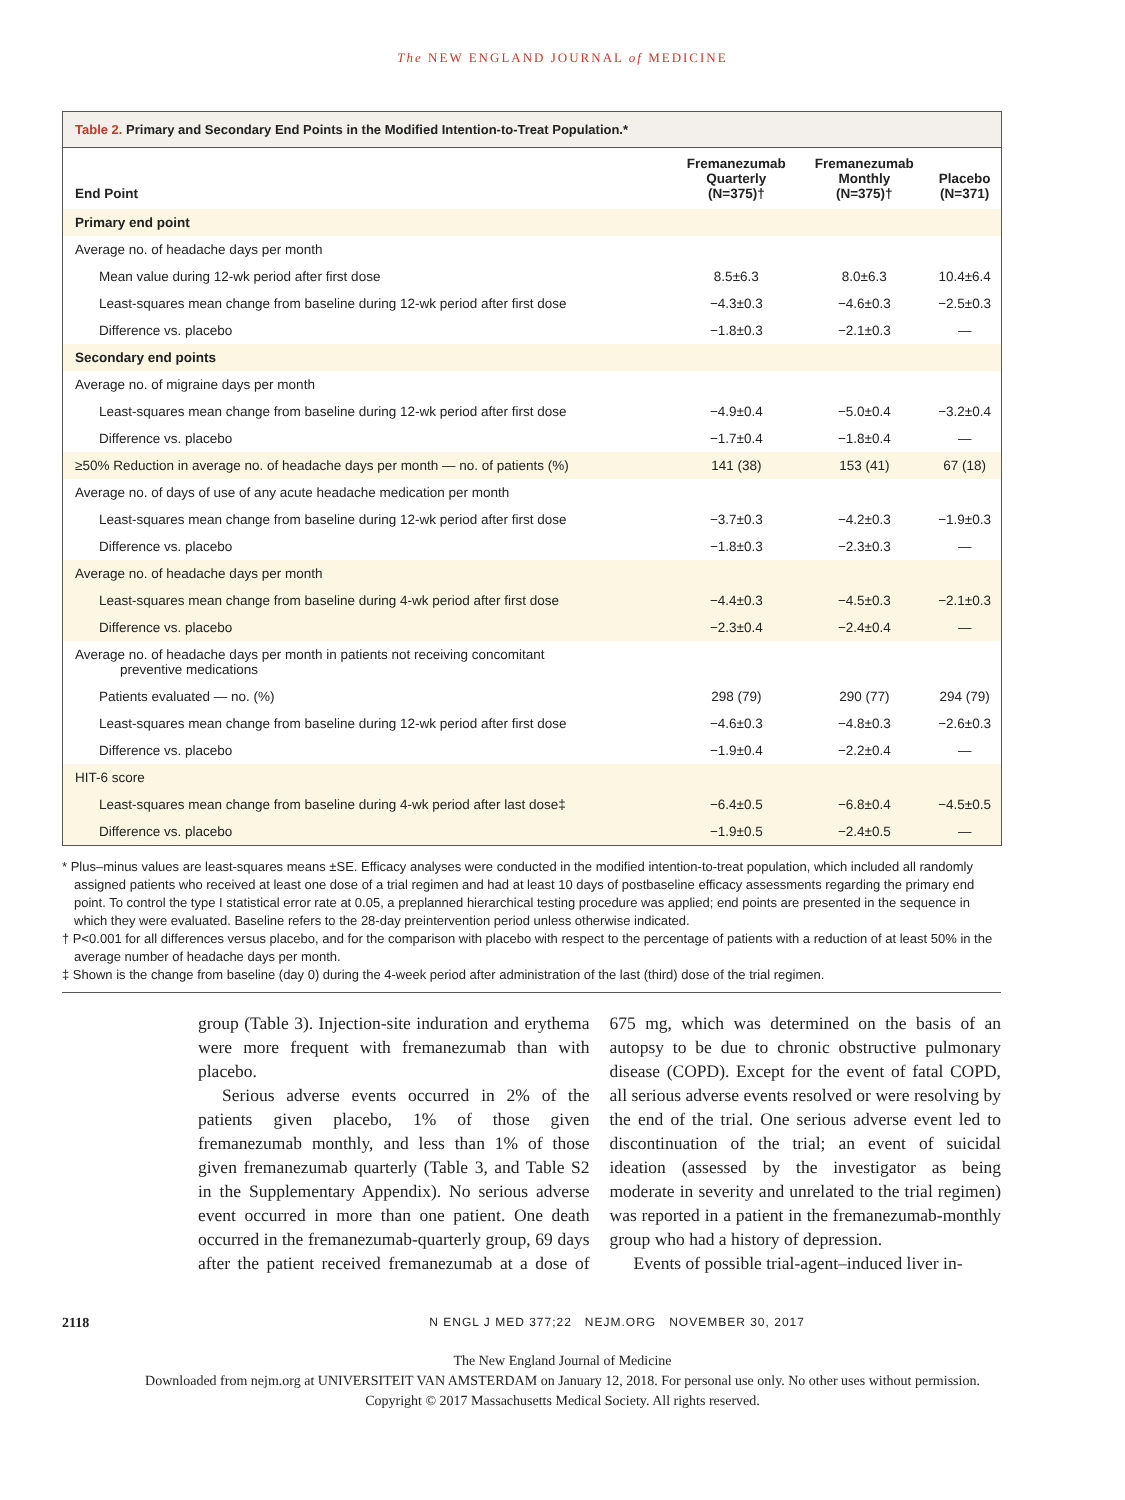The NEW ENGLAND JOURNAL of MEDICINE
Table 2. Primary and Secondary End Points in the Modified Intention-to-Treat Population.*
| End Point | Fremanezumab Quarterly (N=375)† | Fremanezumab Monthly (N=375)† | Placebo (N=371) |
| --- | --- | --- | --- |
| Primary end point | | | |
| Average no. of headache days per month | | | |
| Mean value during 12-wk period after first dose | 8.5±6.3 | 8.0±6.3 | 10.4±6.4 |
| Least-squares mean change from baseline during 12-wk period after first dose | −4.3±0.3 | −4.6±0.3 | −2.5±0.3 |
| Difference vs. placebo | −1.8±0.3 | −2.1±0.3 | — |
| Secondary end points | | | |
| Average no. of migraine days per month | | | |
| Least-squares mean change from baseline during 12-wk period after first dose | −4.9±0.4 | −5.0±0.4 | −3.2±0.4 |
| Difference vs. placebo | −1.7±0.4 | −1.8±0.4 | — |
| ≥50% Reduction in average no. of headache days per month — no. of patients (%) | 141 (38) | 153 (41) | 67 (18) |
| Average no. of days of use of any acute headache medication per month | | | |
| Least-squares mean change from baseline during 12-wk period after first dose | −3.7±0.3 | −4.2±0.3 | −1.9±0.3 |
| Difference vs. placebo | −1.8±0.3 | −2.3±0.3 | — |
| Average no. of headache days per month | | | |
| Least-squares mean change from baseline during 4-wk period after first dose | −4.4±0.3 | −4.5±0.3 | −2.1±0.3 |
| Difference vs. placebo | −2.3±0.4 | −2.4±0.4 | — |
| Average no. of headache days per month in patients not receiving concomitant preventive medications | | | |
| Patients evaluated — no. (%) | 298 (79) | 290 (77) | 294 (79) |
| Least-squares mean change from baseline during 12-wk period after first dose | −4.6±0.3 | −4.8±0.3 | −2.6±0.3 |
| Difference vs. placebo | −1.9±0.4 | −2.2±0.4 | — |
| HIT-6 score | | | |
| Least-squares mean change from baseline during 4-wk period after last dose‡ | −6.4±0.5 | −6.8±0.4 | −4.5±0.5 |
| Difference vs. placebo | −1.9±0.5 | −2.4±0.5 | — |
* Plus–minus values are least-squares means ±SE. Efficacy analyses were conducted in the modified intention-to-treat population, which included all randomly assigned patients who received at least one dose of a trial regimen and had at least 10 days of postbaseline efficacy assessments regarding the primary end point. To control the type I statistical error rate at 0.05, a preplanned hierarchical testing procedure was applied; end points are presented in the sequence in which they were evaluated. Baseline refers to the 28-day preintervention period unless otherwise indicated.
† P<0.001 for all differences versus placebo, and for the comparison with placebo with respect to the percentage of patients with a reduction of at least 50% in the average number of headache days per month.
‡ Shown is the change from baseline (day 0) during the 4-week period after administration of the last (third) dose of the trial regimen.
group (Table 3). Injection-site induration and erythema were more frequent with fremanezumab than with placebo.
Serious adverse events occurred in 2% of the patients given placebo, 1% of those given fremanezumab monthly, and less than 1% of those given fremanezumab quarterly (Table 3, and Table S2 in the Supplementary Appendix). No serious adverse event occurred in more than one patient. One death occurred in the fremanezumab-quarterly group, 69 days after the patient received fremanezumab at a dose of 675 mg, which was determined on the basis of an autopsy to be due to chronic obstructive pulmonary disease (COPD). Except for the event of fatal COPD, all serious adverse events resolved or were resolving by the end of the trial. One serious adverse event led to discontinuation of the trial; an event of suicidal ideation (assessed by the investigator as being moderate in severity and unrelated to the trial regimen) was reported in a patient in the fremanezumab-monthly group who had a history of depression.
Events of possible trial-agent–induced liver in-
2118 N ENGL J MED 377;22 NEJM.ORG NOVEMBER 30, 2017
The New England Journal of Medicine
Downloaded from nejm.org at UNIVERSITEIT VAN AMSTERDAM on January 12, 2018. For personal use only. No other uses without permission.
Copyright © 2017 Massachusetts Medical Society. All rights reserved.